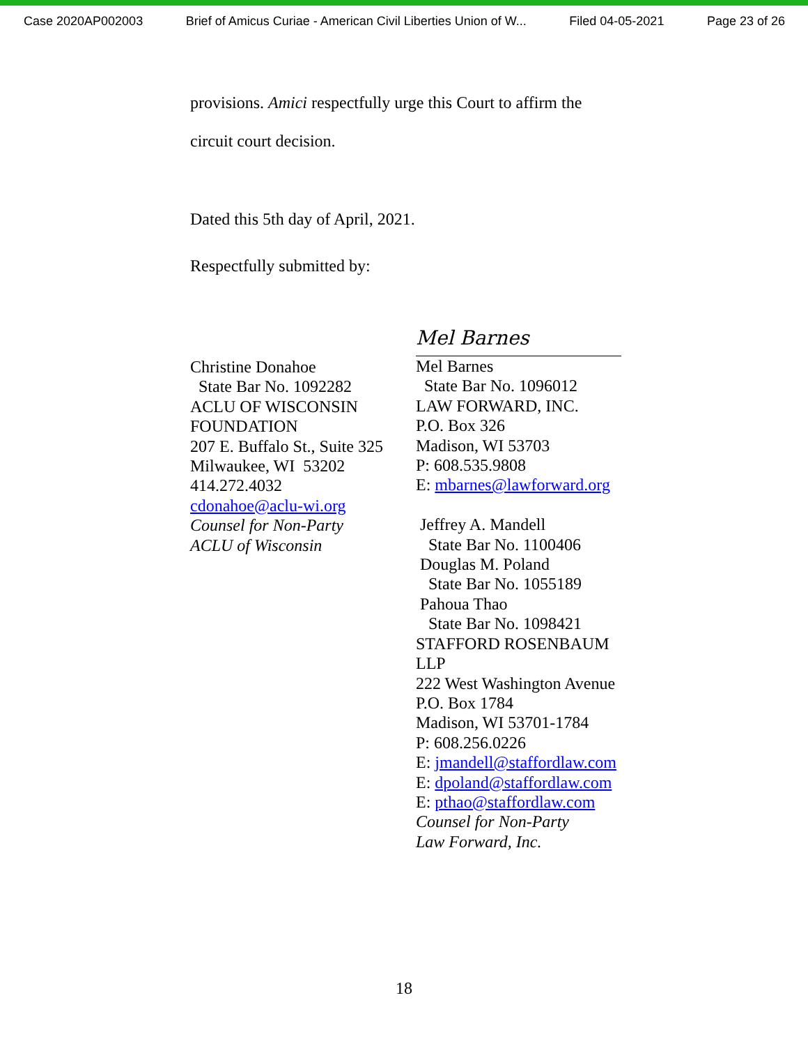Case 2020AP002003 Brief of Amicus Curiae - American Civil Liberties Union of W... Filed 04-05-2021 Page 23 of 26
provisions. Amici respectfully urge this Court to affirm the
circuit court decision.
Dated this 5th day of April, 2021.
Respectfully submitted by:
Christine Donahoe
State Bar No. 1092282
ACLU OF WISCONSIN
FOUNDATION
207 E. Buffalo St., Suite 325
Milwaukee, WI 53202
414.272.4032
cdonahoe@aclu-wi.org
Counsel for Non-Party
ACLU of Wisconsin
Mel Barnes
Mel Barnes
State Bar No. 1096012
LAW FORWARD, INC.
P.O. Box 326
Madison, WI 53703
P: 608.535.9808
E: mbarnes@lawforward.org
Jeffrey A. Mandell
State Bar No. 1100406
Douglas M. Poland
State Bar No. 1055189
Pahoua Thao
State Bar No. 1098421
STAFFORD ROSENBAUM LLP
222 West Washington Avenue
P.O. Box 1784
Madison, WI 53701-1784
P: 608.256.0226
E: jmandell@staffordlaw.com
E: dpoland@staffordlaw.com
E: pthao@staffordlaw.com
Counsel for Non-Party
Law Forward, Inc.
18